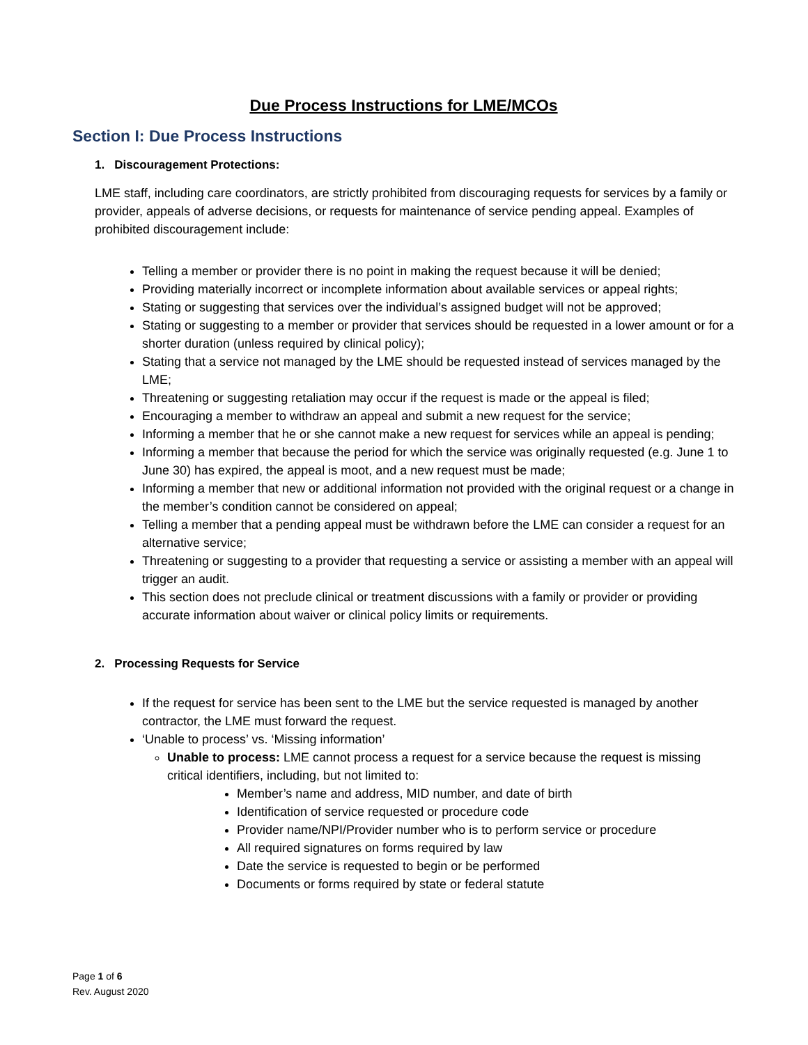Due Process Instructions for LME/MCOs
Section I: Due Process Instructions
1. Discouragement Protections:
LME staff, including care coordinators, are strictly prohibited from discouraging requests for services by a family or provider, appeals of adverse decisions, or requests for maintenance of service pending appeal. Examples of prohibited discouragement include:
Telling a member or provider there is no point in making the request because it will be denied;
Providing materially incorrect or incomplete information about available services or appeal rights;
Stating or suggesting that services over the individual’s assigned budget will not be approved;
Stating or suggesting to a member or provider that services should be requested in a lower amount or for a shorter duration (unless required by clinical policy);
Stating that a service not managed by the LME should be requested instead of services managed by the LME;
Threatening or suggesting retaliation may occur if the request is made or the appeal is filed;
Encouraging a member to withdraw an appeal and submit a new request for the service;
Informing a member that he or she cannot make a new request for services while an appeal is pending;
Informing a member that because the period for which the service was originally requested (e.g. June 1 to June 30) has expired, the appeal is moot, and a new request must be made;
Informing a member that new or additional information not provided with the original request or a change in the member’s condition cannot be considered on appeal;
Telling a member that a pending appeal must be withdrawn before the LME can consider a request for an alternative service;
Threatening or suggesting to a provider that requesting a service or assisting a member with an appeal will trigger an audit.
This section does not preclude clinical or treatment discussions with a family or provider or providing accurate information about waiver or clinical policy limits or requirements.
2. Processing Requests for Service
If the request for service has been sent to the LME but the service requested is managed by another contractor, the LME must forward the request.
‘Unable to process’ vs. ‘Missing information’
Unable to process: LME cannot process a request for a service because the request is missing critical identifiers, including, but not limited to:
Member’s name and address, MID number, and date of birth
Identification of service requested or procedure code
Provider name/NPI/Provider number who is to perform service or procedure
All required signatures on forms required by law
Date the service is requested to begin or be performed
Documents or forms required by state or federal statute
Page 1 of 6
Rev. August 2020